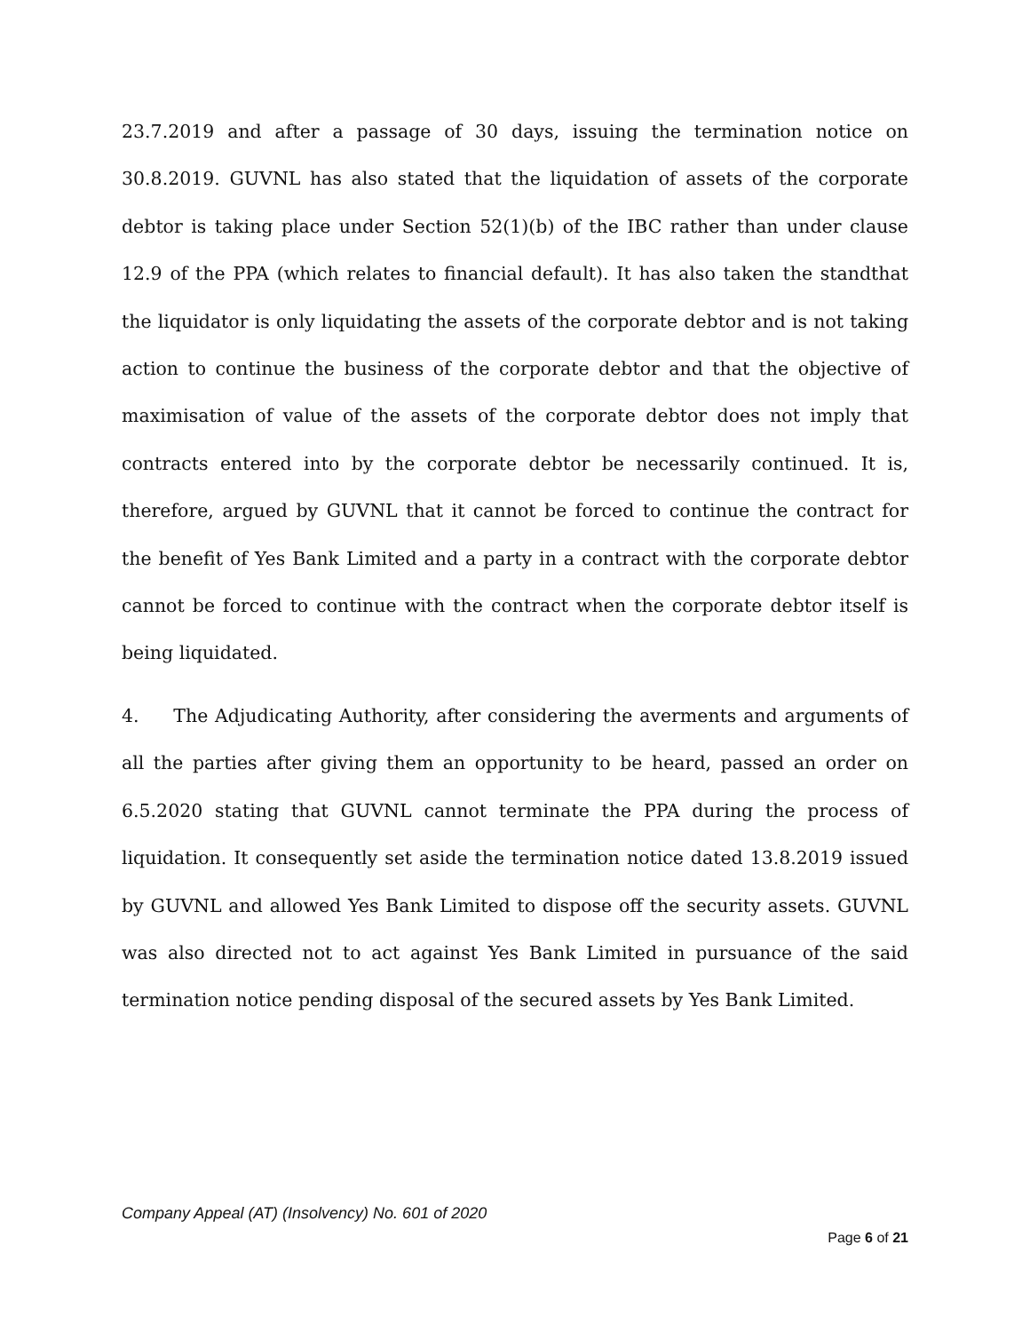23.7.2019 and after a passage of 30 days, issuing the termination notice on 30.8.2019. GUVNL has also stated that the liquidation of assets of the corporate debtor is taking place under Section 52(1)(b) of the IBC rather than under clause 12.9 of the PPA (which relates to financial default). It has also taken the standthat the liquidator is only liquidating the assets of the corporate debtor and is not taking action to continue the business of the corporate debtor and that the objective of maximisation of value of the assets of the corporate debtor does not imply that contracts entered into by the corporate debtor be necessarily continued. It is, therefore, argued by GUVNL that it cannot be forced to continue the contract for the benefit of Yes Bank Limited and a party in a contract with the corporate debtor cannot be forced to continue with the contract when the corporate debtor itself is being liquidated.
4. The Adjudicating Authority, after considering the averments and arguments of all the parties after giving them an opportunity to be heard, passed an order on 6.5.2020 stating that GUVNL cannot terminate the PPA during the process of liquidation. It consequently set aside the termination notice dated 13.8.2019 issued by GUVNL and allowed Yes Bank Limited to dispose off the security assets. GUVNL was also directed not to act against Yes Bank Limited in pursuance of the said termination notice pending disposal of the secured assets by Yes Bank Limited.
Company Appeal (AT) (Insolvency) No. 601 of 2020
Page 6 of 21